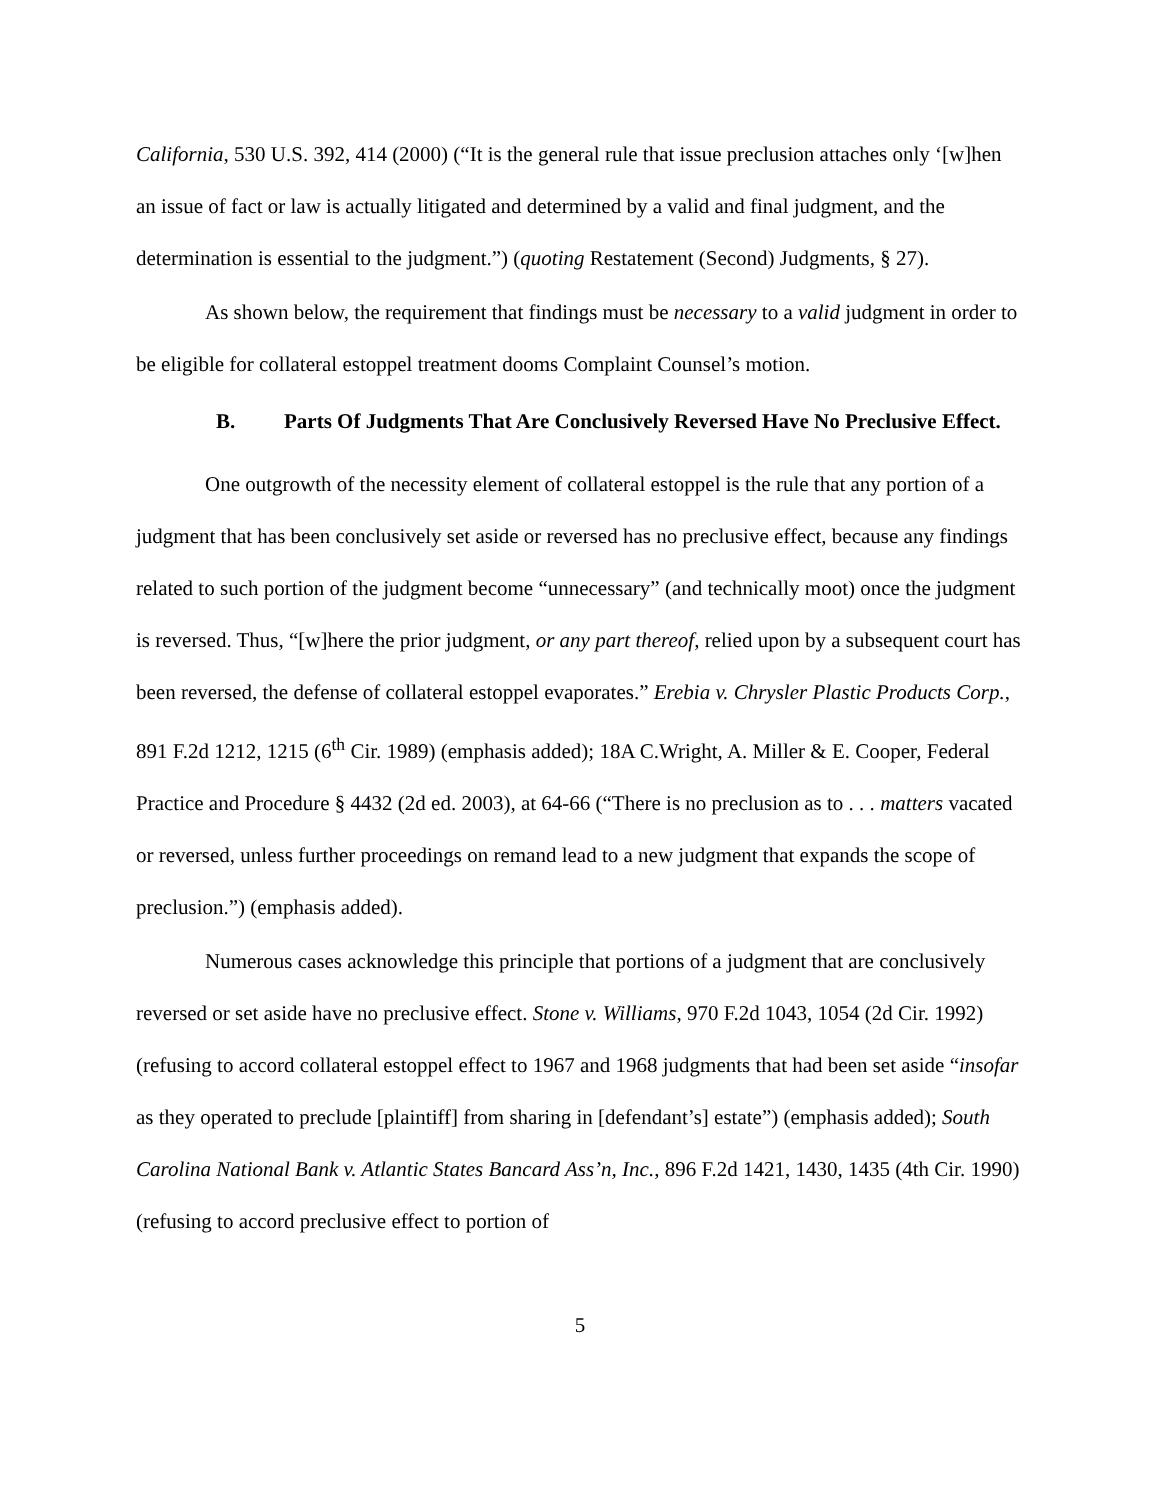California, 530 U.S. 392, 414 (2000) (“It is the general rule that issue preclusion attaches only ‘[w]hen an issue of fact or law is actually litigated and determined by a valid and final judgment, and the determination is essential to the judgment.”) (quoting Restatement (Second) Judgments, § 27).
As shown below, the requirement that findings must be necessary to a valid judgment in order to be eligible for collateral estoppel treatment dooms Complaint Counsel’s motion.
B. Parts Of Judgments That Are Conclusively Reversed Have No Preclusive Effect.
One outgrowth of the necessity element of collateral estoppel is the rule that any portion of a judgment that has been conclusively set aside or reversed has no preclusive effect, because any findings related to such portion of the judgment become “unnecessary” (and technically moot) once the judgment is reversed. Thus, “[w]here the prior judgment, or any part thereof, relied upon by a subsequent court has been reversed, the defense of collateral estoppel evaporates.” Erebia v. Chrysler Plastic Products Corp., 891 F.2d 1212, 1215 (6<sup>th</sup> Cir. 1989) (emphasis added); 18A C.Wright, A. Miller & E. Cooper, Federal Practice and Procedure § 4432 (2d ed. 2003), at 64-66 (“There is no preclusion as to . . . matters vacated or reversed, unless further proceedings on remand lead to a new judgment that expands the scope of preclusion.”) (emphasis added).
Numerous cases acknowledge this principle that portions of a judgment that are conclusively reversed or set aside have no preclusive effect. Stone v. Williams, 970 F.2d 1043, 1054 (2d Cir. 1992)(refusing to accord collateral estoppel effect to 1967 and 1968 judgments that had been set aside “insofar as they operated to preclude [plaintiff] from sharing in [defendant’s] estate”) (emphasis added); South Carolina National Bank v. Atlantic States Bancard Ass’n, Inc., 896 F.2d 1421, 1430, 1435 (4th Cir. 1990)(refusing to accord preclusive effect to portion of
5